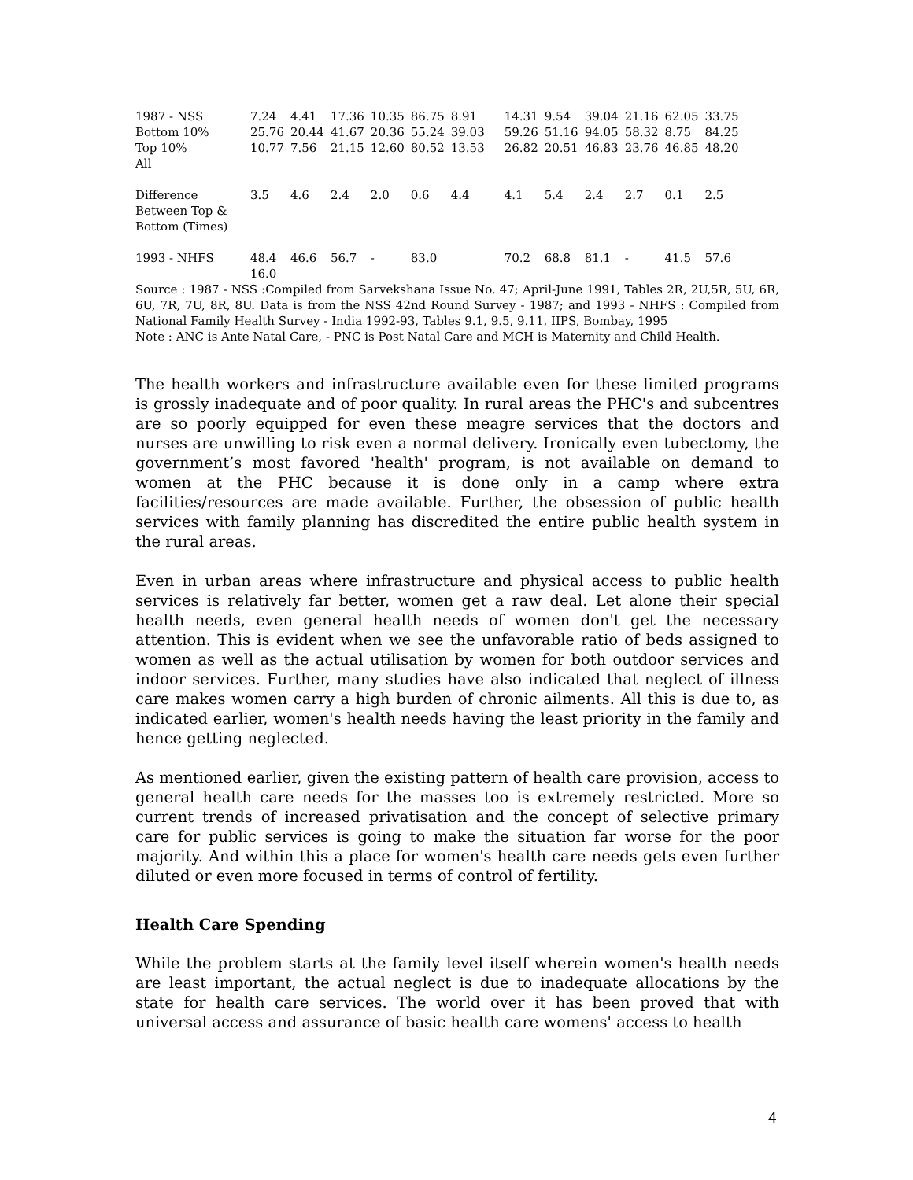| 1987 - NSS | 7.24 | 4.41 | 17.36 | 10.35 | 86.75 | 8.91 | 14.31 | 9.54 | 39.04 | 21.16 | 62.05 | 33.75 |
| Bottom 10% | 25.76 | 20.44 | 41.67 | 20.36 | 55.24 | 39.03 | 59.26 | 51.16 | 94.05 | 58.32 | 8.75 | 84.25 |
| Top 10% | 10.77 | 7.56 | 21.15 | 12.60 | 80.52 | 13.53 | 26.82 | 20.51 | 46.83 | 23.76 | 46.85 | 48.20 |
| All | | | | | | | | | | | | |
| Difference Between Top & Bottom (Times) | 3.5 | 4.6 | 2.4 | 2.0 | 0.6 | 4.4 | 4.1 | 5.4 | 2.4 | 2.7 | 0.1 | 2.5 |
| 1993 - NHFS | 48.4 16.0 | 46.6 | 56.7 | - | 83.0 | | 70.2 | 68.8 | 81.1 | - | 41.5 | 57.6 |
Source : 1987 - NSS :Compiled from Sarvekshana Issue No. 47; April-June 1991, Tables 2R, 2U,5R, 5U, 6R, 6U, 7R, 7U, 8R, 8U. Data is from the NSS 42nd Round Survey - 1987; and 1993 - NHFS : Compiled from National Family Health Survey - India 1992-93, Tables 9.1, 9.5, 9.11, IIPS, Bombay, 1995
Note : ANC is Ante Natal Care, - PNC is Post Natal Care and MCH is Maternity and Child Health.
The health workers and infrastructure available even for these limited programs is grossly inadequate and of poor quality. In rural areas the PHC's and subcentres are so poorly equipped for even these meagre services that the doctors and nurses are unwilling to risk even a normal delivery. Ironically even tubectomy, the government’s most favored 'health' program, is not available on demand to women at the PHC because it is done only in a camp where extra facilities/resources are made available. Further, the obsession of public health services with family planning has discredited the entire public health system in the rural areas.
Even in urban areas where infrastructure and physical access to public health services is relatively far better, women get a raw deal. Let alone their special health needs, even general health needs of women don't get the necessary attention. This is evident when we see the unfavorable ratio of beds assigned to women as well as the actual utilisation by women for both outdoor services and indoor services. Further, many studies have also indicated that neglect of illness care makes women carry a high burden of chronic ailments. All this is due to, as indicated earlier, women's health needs having the least priority in the family and hence getting neglected.
As mentioned earlier, given the existing pattern of health care provision, access to general health care needs for the masses too is extremely restricted. More so current trends of increased privatisation and the concept of selective primary care for public services is going to make the situation far worse for the poor majority. And within this a place for women's health care needs gets even further diluted or even more focused in terms of control of fertility.
Health Care Spending
While the problem starts at the family level itself wherein women's health needs are least important, the actual neglect is due to inadequate allocations by the state for health care services. The world over it has been proved that with universal access and assurance of basic health care womens' access to health
4